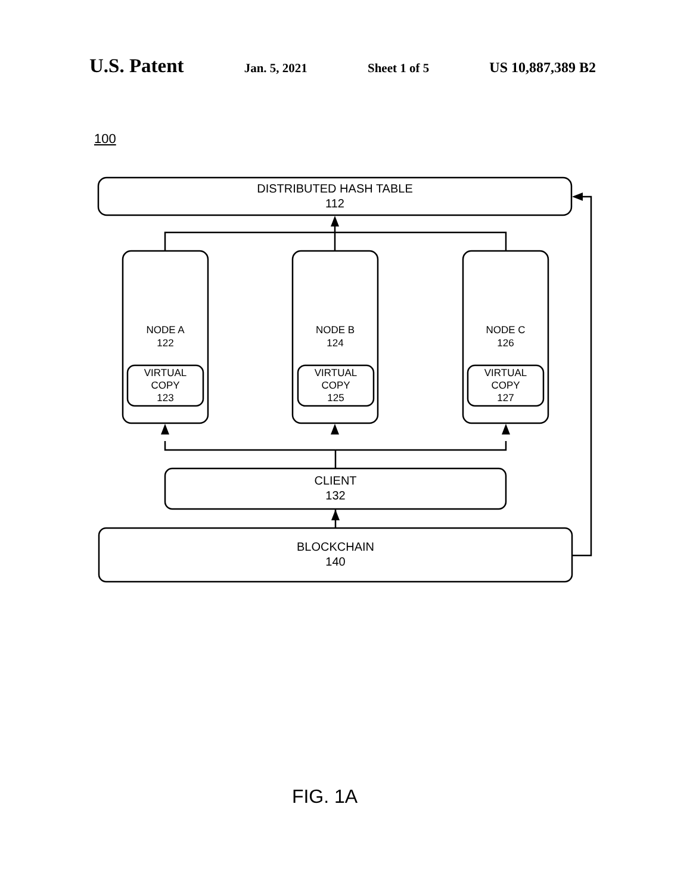U.S. Patent Jan. 5, 2021 Sheet 1 of 5 US 10,887,389 B2
100
DISTRIBUTED HASH TABLE
112
NODE A
122
NODE B
124
NODE C
126
VIRTUAL
COPY
123
VIRTUAL
COPY
125
VIRTUAL
COPY
127
CLIENT
132
BLOCKCHAIN
140
FIG. 1A